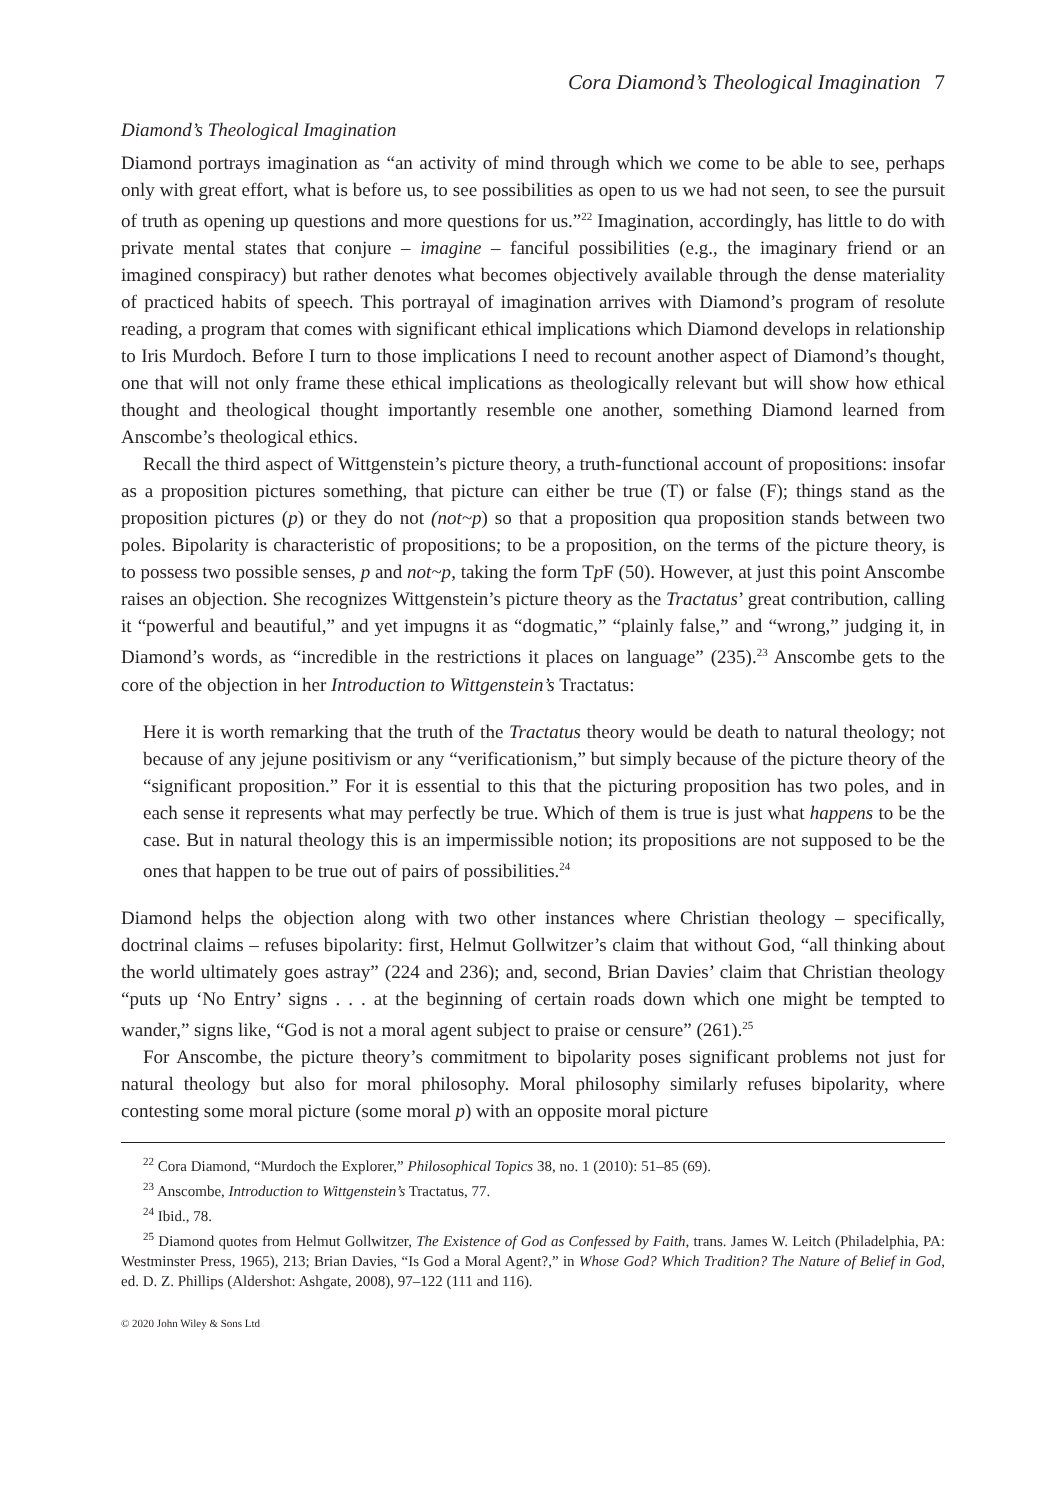Cora Diamond’s Theological Imagination 7
Diamond’s Theological Imagination
Diamond portrays imagination as “an activity of mind through which we come to be able to see, perhaps only with great effort, what is before us, to see possibilities as open to us we had not seen, to see the pursuit of truth as opening up questions and more questions for us.”<sup>22</sup> Imagination, accordingly, has little to do with private mental states that conjure – imagine – fanciful possibilities (e.g., the imaginary friend or an imagined conspiracy) but rather denotes what becomes objectively available through the dense materiality of practiced habits of speech. This portrayal of imagination arrives with Diamond’s program of resolute reading, a program that comes with significant ethical implications which Diamond develops in relationship to Iris Murdoch. Before I turn to those implications I need to recount another aspect of Diamond’s thought, one that will not only frame these ethical implications as theologically relevant but will show how ethical thought and theological thought importantly resemble one another, something Diamond learned from Anscombe’s theological ethics.
Recall the third aspect of Wittgenstein’s picture theory, a truth-functional account of propositions: insofar as a proposition pictures something, that picture can either be true (T) or false (F); things stand as the proposition pictures (p) or they do not (not~p) so that a proposition qua proposition stands between two poles. Bipolarity is characteristic of propositions; to be a proposition, on the terms of the picture theory, is to possess two possible senses, p and not~p, taking the form Tp F (50). However, at just this point Anscombe raises an objection. She recognizes Wittgenstein’s picture theory as the Tractatus’ great contribution, calling it “powerful and beautiful,” and yet impugns it as “dogmatic,” “plainly false,” and “wrong,” judging it, in Diamond’s words, as “incredible in the restrictions it places on language” (235).<sup>23</sup> Anscombe gets to the core of the objection in her Introduction to Wittgenstein’s Tractatus:
Here it is worth remarking that the truth of the Tractatus theory would be death to natural theology; not because of any jejune positivism or any “verificationism,” but simply because of the picture theory of the “significant proposition.” For it is essential to this that the picturing proposition has two poles, and in each sense it represents what may perfectly be true. Which of them is true is just what happens to be the case. But in natural theology this is an impermissible notion; its propositions are not supposed to be the ones that happen to be true out of pairs of possibilities.<sup>24</sup>
Diamond helps the objection along with two other instances where Christian theology – specifically, doctrinal claims – refuses bipolarity: first, Helmut Gollwitzer’s claim that without God, “all thinking about the world ultimately goes astray” (224 and 236); and, second, Brian Davies’ claim that Christian theology “puts up ‘No Entry’ signs . . . at the beginning of certain roads down which one might be tempted to wander,” signs like, “God is not a moral agent subject to praise or censure” (261).<sup>25</sup>
For Anscombe, the picture theory’s commitment to bipolarity poses significant problems not just for natural theology but also for moral philosophy. Moral philosophy similarly refuses bipolarity, where contesting some moral picture (some moral p) with an opposite moral picture
<sup>22</sup> Cora Diamond, “Murdoch the Explorer,” Philosophical Topics 38, no. 1 (2010): 51–85 (69).
<sup>23</sup> Anscombe, Introduction to Wittgenstein’s Tractatus, 77.
<sup>24</sup> Ibid., 78.
<sup>25</sup> Diamond quotes from Helmut Gollwitzer, The Existence of God as Confessed by Faith, trans. James W. Leitch (Philadelphia, PA: Westminster Press, 1965), 213; Brian Davies, “Is God a Moral Agent?,” in Whose God? Which Tradition? The Nature of Belief in God, ed. D. Z. Phillips (Aldershot: Ashgate, 2008), 97–122 (111 and 116).
© 2020 John Wiley & Sons Ltd